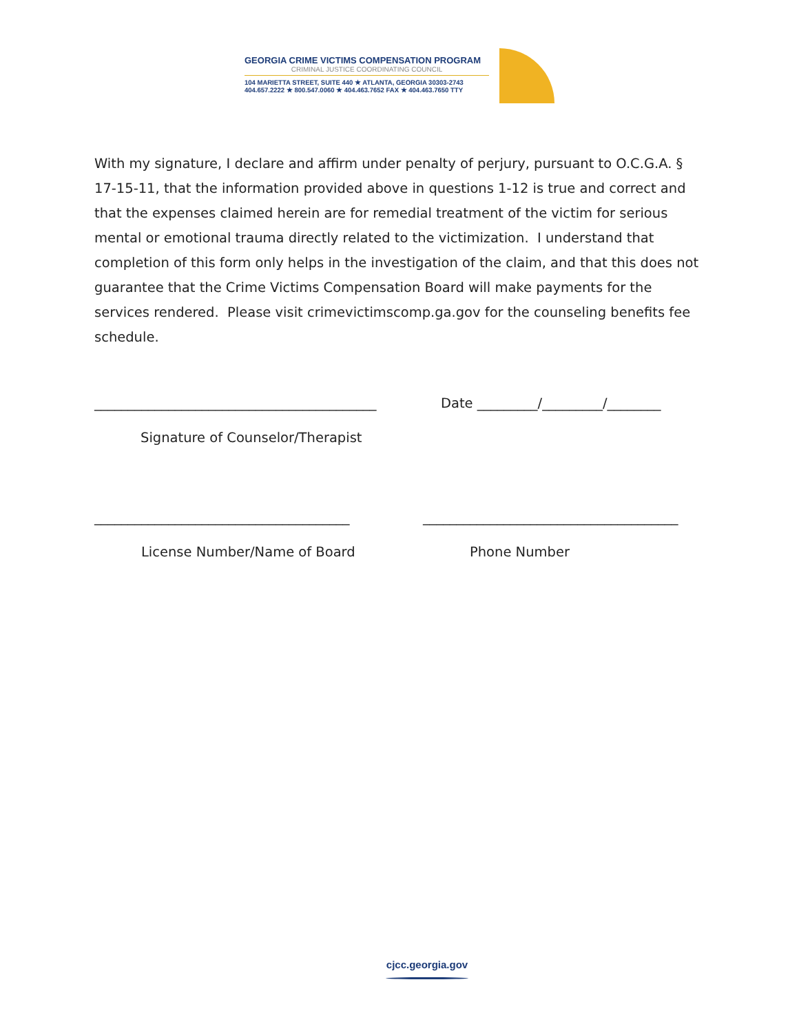GEORGIA CRIME VICTIMS COMPENSATION PROGRAM
CRIMINAL JUSTICE COORDINATING COUNCIL
104 MARIETTA STREET, SUITE 440 ★ ATLANTA, GEORGIA 30303-2743
404.657.2222 ★ 800.547.0060 ★ 404.463.7652 FAX ★ 404.463.7650 TTY
With my signature, I declare and affirm under penalty of perjury, pursuant to O.C.G.A. § 17-15-11, that the information provided above in questions 1-12 is true and correct and that the expenses claimed herein are for remedial treatment of the victim for serious mental or emotional trauma directly related to the victimization. I understand that completion of this form only helps in the investigation of the claim, and that this does not guarantee that the Crime Victims Compensation Board will make payments for the services rendered. Please visit crimevictimscomp.ga.gov for the counseling benefits fee schedule.
__________________________________________ Date _________/_________/________
Signature of Counselor/Therapist
______________________________________ ______________________________________
License Number/Name of Board Phone Number
cjcc.georgia.gov